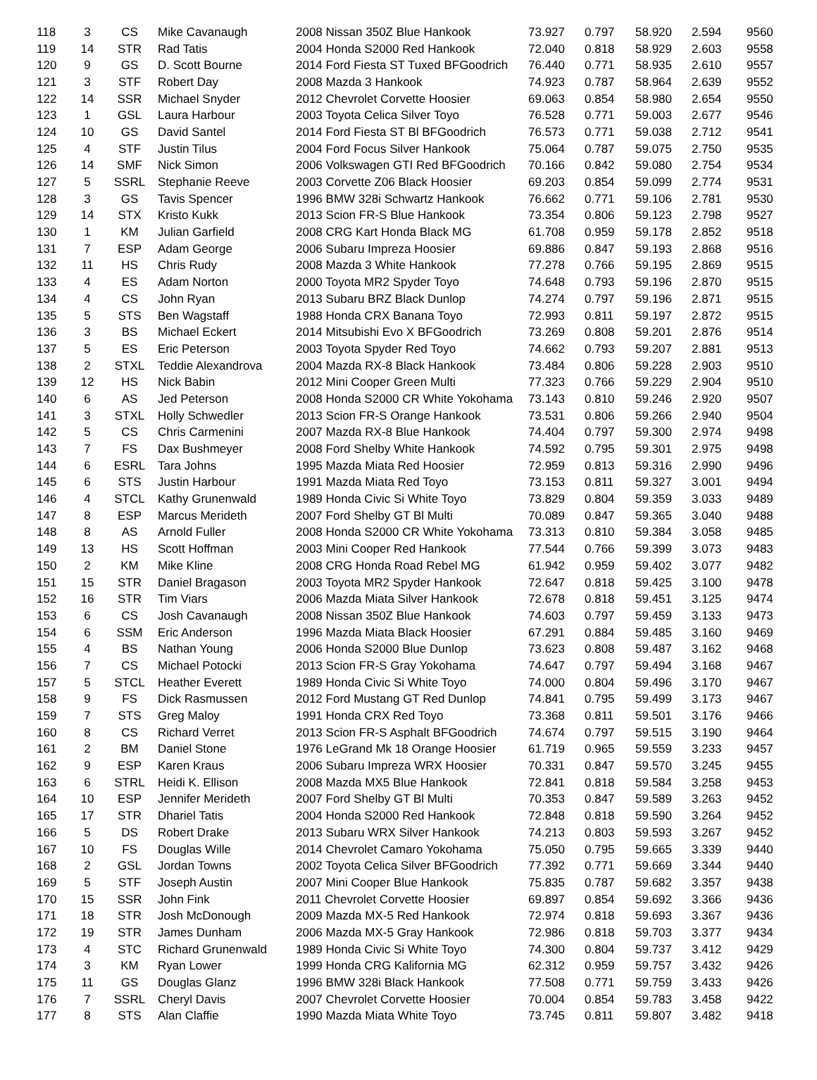| 118 | 3 | CS | Mike Cavanaugh | 2008 Nissan 350Z Blue Hankook | 73.927 | 0.797 | 58.920 | 2.594 | 9560 |
| 119 | 14 | STR | Rad Tatis | 2004 Honda S2000 Red Hankook | 72.040 | 0.818 | 58.929 | 2.603 | 9558 |
| 120 | 9 | GS | D. Scott Bourne | 2014 Ford Fiesta ST Tuxed BFGoodrich | 76.440 | 0.771 | 58.935 | 2.610 | 9557 |
| 121 | 3 | STF | Robert Day | 2008 Mazda 3 Hankook | 74.923 | 0.787 | 58.964 | 2.639 | 9552 |
| 122 | 14 | SSR | Michael Snyder | 2012 Chevrolet Corvette Hoosier | 69.063 | 0.854 | 58.980 | 2.654 | 9550 |
| 123 | 1 | GSL | Laura Harbour | 2003 Toyota Celica Silver Toyo | 76.528 | 0.771 | 59.003 | 2.677 | 9546 |
| 124 | 10 | GS | David Santel | 2014 Ford Fiesta ST Bl BFGoodrich | 76.573 | 0.771 | 59.038 | 2.712 | 9541 |
| 125 | 4 | STF | Justin Tilus | 2004 Ford Focus Silver Hankook | 75.064 | 0.787 | 59.075 | 2.750 | 9535 |
| 126 | 14 | SMF | Nick Simon | 2006 Volkswagen GTI Red BFGoodrich | 70.166 | 0.842 | 59.080 | 2.754 | 9534 |
| 127 | 5 | SSRL | Stephanie Reeve | 2003 Corvette Z06 Black Hoosier | 69.203 | 0.854 | 59.099 | 2.774 | 9531 |
| 128 | 3 | GS | Tavis Spencer | 1996 BMW 328i Schwartz Hankook | 76.662 | 0.771 | 59.106 | 2.781 | 9530 |
| 129 | 14 | STX | Kristo Kukk | 2013 Scion FR-S Blue Hankook | 73.354 | 0.806 | 59.123 | 2.798 | 9527 |
| 130 | 1 | KM | Julian Garfield | 2008 CRG Kart Honda Black MG | 61.708 | 0.959 | 59.178 | 2.852 | 9518 |
| 131 | 7 | ESP | Adam George | 2006 Subaru Impreza Hoosier | 69.886 | 0.847 | 59.193 | 2.868 | 9516 |
| 132 | 11 | HS | Chris Rudy | 2008 Mazda 3 White Hankook | 77.278 | 0.766 | 59.195 | 2.869 | 9515 |
| 133 | 4 | ES | Adam Norton | 2000 Toyota MR2 Spyder Toyo | 74.648 | 0.793 | 59.196 | 2.870 | 9515 |
| 134 | 4 | CS | John Ryan | 2013 Subaru BRZ Black Dunlop | 74.274 | 0.797 | 59.196 | 2.871 | 9515 |
| 135 | 5 | STS | Ben Wagstaff | 1988 Honda CRX Banana Toyo | 72.993 | 0.811 | 59.197 | 2.872 | 9515 |
| 136 | 3 | BS | Michael Eckert | 2014 Mitsubishi Evo X BFGoodrich | 73.269 | 0.808 | 59.201 | 2.876 | 9514 |
| 137 | 5 | ES | Eric Peterson | 2003 Toyota Spyder Red Toyo | 74.662 | 0.793 | 59.207 | 2.881 | 9513 |
| 138 | 2 | STXL | Teddie Alexandrova | 2004 Mazda RX-8 Black Hankook | 73.484 | 0.806 | 59.228 | 2.903 | 9510 |
| 139 | 12 | HS | Nick Babin | 2012 Mini Cooper Green Multi | 77.323 | 0.766 | 59.229 | 2.904 | 9510 |
| 140 | 6 | AS | Jed Peterson | 2008 Honda S2000 CR White Yokohama | 73.143 | 0.810 | 59.246 | 2.920 | 9507 |
| 141 | 3 | STXL | Holly Schwedler | 2013 Scion FR-S Orange Hankook | 73.531 | 0.806 | 59.266 | 2.940 | 9504 |
| 142 | 5 | CS | Chris Carmenini | 2007 Mazda RX-8 Blue Hankook | 74.404 | 0.797 | 59.300 | 2.974 | 9498 |
| 143 | 7 | FS | Dax Bushmeyer | 2008 Ford Shelby White Hankook | 74.592 | 0.795 | 59.301 | 2.975 | 9498 |
| 144 | 6 | ESRL | Tara Johns | 1995 Mazda Miata Red Hoosier | 72.959 | 0.813 | 59.316 | 2.990 | 9496 |
| 145 | 6 | STS | Justin Harbour | 1991 Mazda Miata Red Toyo | 73.153 | 0.811 | 59.327 | 3.001 | 9494 |
| 146 | 4 | STCL | Kathy Grunenwald | 1989 Honda Civic Si White Toyo | 73.829 | 0.804 | 59.359 | 3.033 | 9489 |
| 147 | 8 | ESP | Marcus Merideth | 2007 Ford Shelby GT Bl Multi | 70.089 | 0.847 | 59.365 | 3.040 | 9488 |
| 148 | 8 | AS | Arnold Fuller | 2008 Honda S2000 CR White Yokohama | 73.313 | 0.810 | 59.384 | 3.058 | 9485 |
| 149 | 13 | HS | Scott Hoffman | 2003 Mini Cooper Red Hankook | 77.544 | 0.766 | 59.399 | 3.073 | 9483 |
| 150 | 2 | KM | Mike Kline | 2008 CRG Honda Road Rebel MG | 61.942 | 0.959 | 59.402 | 3.077 | 9482 |
| 151 | 15 | STR | Daniel Bragason | 2003 Toyota MR2 Spyder Hankook | 72.647 | 0.818 | 59.425 | 3.100 | 9478 |
| 152 | 16 | STR | Tim Viars | 2006 Mazda Miata Silver Hankook | 72.678 | 0.818 | 59.451 | 3.125 | 9474 |
| 153 | 6 | CS | Josh Cavanaugh | 2008 Nissan 350Z Blue Hankook | 74.603 | 0.797 | 59.459 | 3.133 | 9473 |
| 154 | 6 | SSM | Eric Anderson | 1996 Mazda Miata Black Hoosier | 67.291 | 0.884 | 59.485 | 3.160 | 9469 |
| 155 | 4 | BS | Nathan Young | 2006 Honda S2000 Blue Dunlop | 73.623 | 0.808 | 59.487 | 3.162 | 9468 |
| 156 | 7 | CS | Michael Potocki | 2013 Scion FR-S Gray Yokohama | 74.647 | 0.797 | 59.494 | 3.168 | 9467 |
| 157 | 5 | STCL | Heather Everett | 1989 Honda Civic Si White Toyo | 74.000 | 0.804 | 59.496 | 3.170 | 9467 |
| 158 | 9 | FS | Dick Rasmussen | 2012 Ford Mustang GT Red Dunlop | 74.841 | 0.795 | 59.499 | 3.173 | 9467 |
| 159 | 7 | STS | Greg Maloy | 1991 Honda CRX Red Toyo | 73.368 | 0.811 | 59.501 | 3.176 | 9466 |
| 160 | 8 | CS | Richard Verret | 2013 Scion FR-S Asphalt BFGoodrich | 74.674 | 0.797 | 59.515 | 3.190 | 9464 |
| 161 | 2 | BM | Daniel Stone | 1976 LeGrand Mk 18 Orange Hoosier | 61.719 | 0.965 | 59.559 | 3.233 | 9457 |
| 162 | 9 | ESP | Karen Kraus | 2006 Subaru Impreza WRX Hoosier | 70.331 | 0.847 | 59.570 | 3.245 | 9455 |
| 163 | 6 | STRL | Heidi K. Ellison | 2008 Mazda MX5 Blue Hankook | 72.841 | 0.818 | 59.584 | 3.258 | 9453 |
| 164 | 10 | ESP | Jennifer Merideth | 2007 Ford Shelby GT Bl Multi | 70.353 | 0.847 | 59.589 | 3.263 | 9452 |
| 165 | 17 | STR | Dhariel Tatis | 2004 Honda S2000 Red Hankook | 72.848 | 0.818 | 59.590 | 3.264 | 9452 |
| 166 | 5 | DS | Robert Drake | 2013 Subaru WRX Silver Hankook | 74.213 | 0.803 | 59.593 | 3.267 | 9452 |
| 167 | 10 | FS | Douglas Wille | 2014 Chevrolet Camaro Yokohama | 75.050 | 0.795 | 59.665 | 3.339 | 9440 |
| 168 | 2 | GSL | Jordan Towns | 2002 Toyota Celica Silver BFGoodrich | 77.392 | 0.771 | 59.669 | 3.344 | 9440 |
| 169 | 5 | STF | Joseph Austin | 2007 Mini Cooper Blue Hankook | 75.835 | 0.787 | 59.682 | 3.357 | 9438 |
| 170 | 15 | SSR | John Fink | 2011 Chevrolet Corvette Hoosier | 69.897 | 0.854 | 59.692 | 3.366 | 9436 |
| 171 | 18 | STR | Josh McDonough | 2009 Mazda MX-5 Red Hankook | 72.974 | 0.818 | 59.693 | 3.367 | 9436 |
| 172 | 19 | STR | James Dunham | 2006 Mazda MX-5 Gray Hankook | 72.986 | 0.818 | 59.703 | 3.377 | 9434 |
| 173 | 4 | STC | Richard Grunenwald | 1989 Honda Civic Si White Toyo | 74.300 | 0.804 | 59.737 | 3.412 | 9429 |
| 174 | 3 | KM | Ryan Lower | 1999 Honda CRG Kalifornia MG | 62.312 | 0.959 | 59.757 | 3.432 | 9426 |
| 175 | 11 | GS | Douglas Glanz | 1996 BMW 328i Black Hankook | 77.508 | 0.771 | 59.759 | 3.433 | 9426 |
| 176 | 7 | SSRL | Cheryl Davis | 2007 Chevrolet Corvette Hoosier | 70.004 | 0.854 | 59.783 | 3.458 | 9422 |
| 177 | 8 | STS | Alan Claffie | 1990 Mazda Miata White Toyo | 73.745 | 0.811 | 59.807 | 3.482 | 9418 |